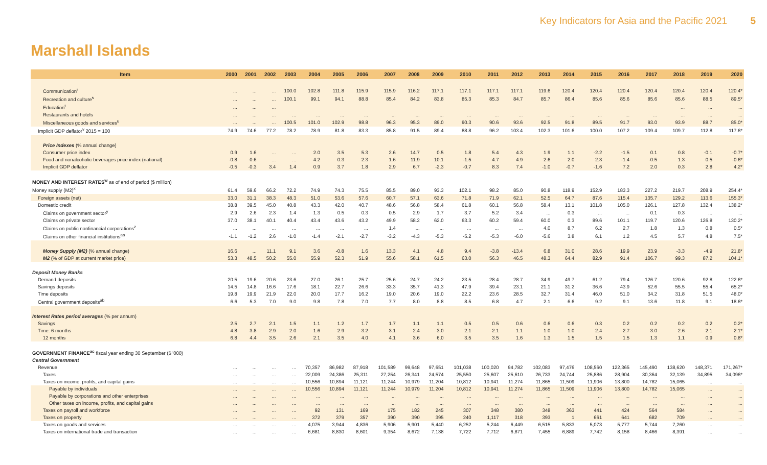Key Indicators for Asia and the Pacific 2021 5
Marshall Islands
| Item | 2000 | 2001 | 2002 | 2003 | 2004 | 2005 | 2006 | 2007 | 2008 | 2009 | 2010 | 2011 | 2012 | 2013 | 2014 | 2015 | 2016 | 2017 | 2018 | 2019 | 2020 |
| --- | --- | --- | --- | --- | --- | --- | --- | --- | --- | --- | --- | --- | --- | --- | --- | --- | --- | --- | --- | --- | --- |
| Communication<sup>r</sup> | ... | ... | ... | 100.0 | 102.8 | 111.8 | 115.9 | 115.9 | 116.2 | 117.1 | 117.1 | 117.1 | 117.1 | 119.6 | 120.4 | 120.4 | 120.4 | 120.4 | 120.4 | 120.4 | 120.4* |
| Recreation and culture<sup>s</sup> | ... | ... | ... | 100.1 | 99.1 | 94.1 | 88.8 | 85.4 | 84.2 | 83.8 | 85.3 | 85.3 | 84.7 | 85.7 | 86.4 | 85.6 | 85.6 | 85.6 | 85.6 | 88.5 | 89.5* |
| Education<sup>t</sup> | ... | ... | ... | | | | | | | | | | | | | | | | ... | ... | ... |
| Restaurants and hotels | ... | ... | ... | ... | ... | ... | ... | ... | ... | ... | ... | ... | ... | ... | ... | ... | ... | ... | ... | ... | ... |
| Miscellaneous goods and services<sup>u</sup> | ... | ... | ... | 100.5 | 101.0 | 102.9 | 98.8 | 96.3 | 95.3 | 89.0 | 90.3 | 90.6 | 93.6 | 92.5 | 91.8 | 89.5 | 91.7 | 93.0 | 93.9 | 88.7 | 85.0* |
| Implicit GDP deflator<sup>v</sup> 2015 = 100 | 74.9 | 74.6 | 77.2 | 78.2 | 78.9 | 81.8 | 83.3 | 85.8 | 91.5 | 89.4 | 88.8 | 96.2 | 103.4 | 102.3 | 101.6 | 100.0 | 107.2 | 109.4 | 109.7 | 112.8 | 117.6* |
| Price Indexes (% annual change) | | | | | | | | | | | | | | | | | | | | | |
| Consumer price index | 0.9 | 1.6 | ... | ... | 2.0 | 3.5 | 5.3 | 2.6 | 14.7 | 0.5 | 1.8 | 5.4 | 4.3 | 1.9 | 1.1 | -2.2 | -1.5 | 0.1 | 0.8 | -0.1 | -0.7* |
| Food and nonalcoholic beverages price index (national) | -0.8 | 0.6 | ... | ... | 4.2 | 0.3 | 2.3 | 1.6 | 11.9 | 10.1 | -1.5 | 4.7 | 4.9 | 2.6 | 2.0 | 2.3 | -1.4 | -0.5 | 1.3 | 0.5 | -0.6* |
| Implicit GDP deflator | -0.5 | -0.3 | 3.4 | 1.4 | 0.9 | 3.7 | 1.8 | 2.9 | 6.7 | -2.3 | -0.7 | 8.3 | 7.4 | -1.0 | -0.7 | -1.6 | 7.2 | 2.0 | 0.3 | 2.8 | 4.2* |
| MONEY AND INTEREST RATES<sup>w</sup> as of end of period ($ million) | | | | | | | | | | | | | | | | | | | | | |
| Money supply (M2)<sup>x</sup> | 61.4 | 59.6 | 66.2 | 72.2 | 74.9 | 74.3 | 75.5 | 85.5 | 89.0 | 93.3 | 102.1 | 98.2 | 85.0 | 90.8 | 118.9 | 152.9 | 183.3 | 227.2 | 219.7 | 208.9 | 254.4* |
| Foreign assets (net) | 33.0 | 31.1 | 38.3 | 48.3 | 51.0 | 53.6 | 57.6 | 60.7 | 57.1 | 63.6 | 71.8 | 71.9 | 62.1 | 52.5 | 64.7 | 87.6 | 115.4 | 135.7 | 129.2 | 113.6 | 155.3* |
| Domestic credit | 38.8 | 39.5 | 45.0 | 40.8 | 43.3 | 42.0 | 40.7 | 48.6 | 56.8 | 58.4 | 61.8 | 60.1 | 56.8 | 58.4 | 13.1 | 101.8 | 105.0 | 126.1 | 127.8 | 132.4 | 138.2* |
| Claims on government sector<sup>y</sup> | 2.9 | 2.6 | 2.3 | 1.4 | 1.3 | 0.5 | 0.3 | 0.5 | 2.9 | 1.7 | 3.7 | 5.2 | 3.4 | ... | 0.3 | ... | ... | 0.1 | 0.3 | ... | ... |
| Claims on private sector | 37.0 | 38.1 | 40.1 | 40.4 | 43.4 | 43.6 | 43.2 | 49.9 | 58.2 | 62.0 | 63.3 | 60.2 | 59.4 | 60.0 | 0.3 | 89.6 | 101.1 | 119.7 | 120.6 | 126.8 | 130.2* |
| Claims on public nonfinancial corporations<sup>z</sup> | ... | ... | ... | ... | ... | ... | ... | 1.4 | ... | ... | ... | ... | ... | 4.0 | 8.7 | 6.2 | 2.7 | 1.8 | 1.3 | 0.8 | 0.5* |
| Claims on other financial institutions<sup>aa</sup> | -1.1 | -1.2 | 2.6 | -1.0 | -1.4 | -2.1 | -2.7 | -3.2 | -4.3 | -5.3 | -5.2 | -5.3 | -6.0 | -5.6 | 3.8 | 6.1 | 1.2 | 4.5 | 5.7 | 4.8 | 7.5* |
| Money Supply (M2) (% annual change) | 16.6 | ... | 11.1 | 9.1 | 3.6 | -0.8 | 1.6 | 13.3 | 4.1 | 4.8 | 9.4 | -3.8 | -13.4 | 6.8 | 31.0 | 28.6 | 19.9 | 23.9 | -3.3 | -4.9 | 21.8* |
| M2 (% of GDP at current market price) | 53.3 | 48.5 | 50.2 | 55.0 | 55.9 | 52.3 | 51.9 | 55.6 | 58.1 | 61.5 | 63.0 | 56.3 | 46.5 | 48.3 | 64.4 | 82.9 | 91.4 | 106.7 | 99.3 | 87.2 | 104.1* |
| Deposit Money Banks | | | | | | | | | | | | | | | | | | | | | |
| Demand deposits | 20.5 | 19.6 | 20.6 | 23.6 | 27.0 | 26.1 | 25.7 | 25.6 | 24.7 | 24.2 | 23.5 | 28.4 | 28.7 | 34.9 | 49.7 | 61.2 | 79.4 | 126.7 | 120.6 | 92.8 | 122.6* |
| Savings deposits | 14.5 | 14.8 | 16.6 | 17.6 | 18.1 | 22.7 | 26.6 | 33.3 | 35.7 | 41.3 | 47.9 | 39.4 | 23.1 | 21.1 | 31.2 | 36.6 | 43.9 | 52.6 | 55.5 | 55.4 | 65.2* |
| Time deposits | 19.8 | 19.9 | 21.9 | 22.0 | 20.0 | 17.7 | 16.2 | 19.0 | 20.6 | 19.0 | 22.2 | 23.6 | 28.5 | 32.7 | 31.4 | 46.0 | 51.0 | 34.2 | 31.8 | 51.5 | 48.0* |
| Central government deposits<sup>ab</sup> | 6.6 | 5.3 | 7.0 | 9.0 | 9.8 | 7.8 | 7.0 | 7.7 | 8.0 | 8.8 | 8.5 | 6.8 | 4.7 | 2.1 | 6.6 | 9.2 | 9.1 | 13.6 | 11.8 | 9.1 | 18.6* |
| Interest Rates period averages (% per annum) | | | | | | | | | | | | | | | | | | | | | |
| Savings | 2.5 | 2.7 | 2.1 | 1.5 | 1.1 | 1.2 | 1.7 | 1.7 | 1.1 | 1.1 | 0.5 | 0.5 | 0.6 | 0.6 | 0.6 | 0.3 | 0.2 | 0.2 | 0.2 | 0.2 | 0.2* |
| Time: 6 months | 4.8 | 3.8 | 2.9 | 2.0 | 1.6 | 2.9 | 3.2 | 3.1 | 2.4 | 3.0 | 2.1 | 2.1 | 1.1 | 1.0 | 1.0 | 2.4 | 2.7 | 3.0 | 2.6 | 2.1 | 2.1* |
| 12 months | 6.8 | 4.4 | 3.5 | 2.6 | 2.1 | 3.5 | 4.0 | 4.1 | 3.6 | 6.0 | 3.5 | 3.5 | 1.6 | 1.3 | 1.5 | 1.5 | 1.5 | 1.3 | 1.1 | 0.9 | 0.8* |
| GOVERNMENT FINANCE<sup>ac</sup> fiscal year ending 30 September ($ '000) | | | | | | | | | | | | | | | | | | | | | |
| Central Government | | | | | | | | | | | | | | | | | | | | | |
| Revenue | ... | ... | ... | ... | 70,357 | 86,982 | 87,918 | 101,589 | 99,648 | 97,651 | 101,038 | 100,020 | 94,782 | 102,083 | 97,476 | 108,560 | 122,365 | 145,490 | 138,620 | 148,371 | 171,267* |
| Taxes | ... | ... | ... | ... | 22,009 | 24,386 | 25,311 | 27,254 | 26,341 | 24,574 | 25,550 | 25,607 | 25,610 | 26,733 | 24,744 | 25,886 | 28,904 | 30,364 | 32,139 | 34,895 | 34,096* |
| Taxes on income, profits, and capital gains | ... | ... | ... | ... | 10,556 | 10,894 | 11,121 | 11,244 | 10,979 | 11,204 | 10,812 | 10,941 | 11,274 | 11,865 | 11,509 | 11,906 | 13,800 | 14,782 | 15,065 | ... | ... |
| Payable by individuals | ... | ... | ... | ... | 10,556 | 10,894 | 11,121 | 11,244 | 10,979 | 11,204 | 10,812 | 10,941 | 11,274 | 11,865 | 11,509 | 11,906 | 13,800 | 14,782 | 15,065 | ... | ... |
| Payable by corporations and other enterprises | ... | ... | ... | ... | ... | ... | ... | ... | ... | ... | ... | ... | ... | ... | ... | ... | ... | ... | ... | ... | ... |
| Other taxes on income, profits, and capital gains | ... | ... | ... | ... | ... | ... | ... | ... | ... | ... | ... | ... | ... | ... | ... | ... | ... | ... | ... | ... | ... |
| Taxes on payroll and workforce | ... | ... | ... | ... | 92 | 131 | 169 | 175 | 182 | 245 | 307 | 348 | 380 | 348 | 363 | 441 | 424 | 564 | 584 | ... | ... |
| Taxes on property | ... | ... | ... | ... | 372 | 379 | 357 | 390 | 390 | 395 | 240 | 1,117 | 318 | 393 | 1 | 661 | 641 | 682 | 709 | ... | ... |
| Taxes on goods and services | ... | ... | ... | ... | 4,075 | 3,944 | 4,836 | 5,906 | 5,901 | 5,440 | 6,252 | 5,244 | 6,449 | 6,515 | 5,833 | 5,073 | 5,777 | 5,744 | 7,260 | ... | ... |
| Taxes on international trade and transaction | ... | ... | ... | ... | 6,681 | 8,830 | 8,601 | 9,354 | 8,672 | 7,138 | 7,722 | 7,712 | 6,871 | 7,455 | 6,889 | 7,742 | 8,158 | 8,466 | 8,391 | ... | ... |